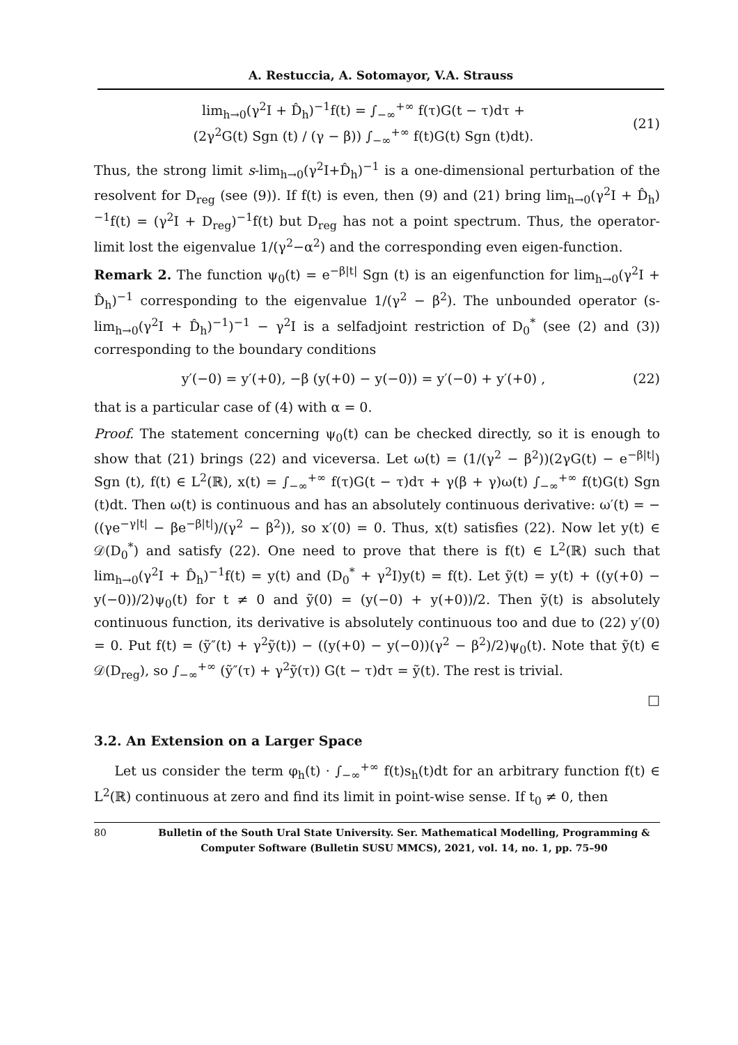A. Restuccia, A. Sotomayor, V.A. Strauss
lim<sub>h→0</sub>(γ<sup>2</sup>I + D̂<sub>h</sub>)<sup>−1</sup>f(t) = ∫<sub>−∞</sub><sup>+∞</sup> f(τ)G(t − τ)dτ +
(2γ<sup>2</sup>G(t) Sgn (t) / (γ − β)) ∫<sub>−∞</sub><sup>+∞</sup> f(t)G(t) Sgn (t)dt).
(21)
Thus, the strong limit s-lim<sub>h→0</sub>(γ<sup>2</sup>I+D̂<sub>h</sub>)<sup>−1</sup> is a one-dimensional perturbation of the resolvent for D<sub>reg</sub> (see (9)). If f(t) is even, then (9) and (21) bring lim<sub>h→0</sub>(γ<sup>2</sup>I + D̂<sub>h</sub>)<sup>−1</sup>f(t) = (γ<sup>2</sup>I + D<sub>reg</sub>)<sup>−1</sup>f(t) but D<sub>reg</sub> has not a point spectrum. Thus, the operator-limit lost the eigenvalue 1/(γ<sup>2</sup>−α<sup>2</sup>) and the corresponding even eigen-function.
Remark 2. The function ψ<sub>0</sub>(t) = e<sup>−β|t|</sup> Sgn (t) is an eigenfunction for lim<sub>h→0</sub>(γ<sup>2</sup>I + D̂<sub>h</sub>)<sup>−1</sup> corresponding to the eigenvalue 1/(γ<sup>2</sup> − β<sup>2</sup>). The unbounded operator (s- lim<sub>h→0</sub>(γ<sup>2</sup>I + D̂<sub>h</sub>)<sup>−1</sup>)<sup>−1</sup> − γ<sup>2</sup>I is a selfadjoint restriction of D<sub>0</sub><sup>*</sup> (see (2) and (3)) corresponding to the boundary conditions
y′(−0) = y′(+0), −β (y(+0) − y(−0)) = y′(−0) + y′(+0) ,
(22)
that is a particular case of (4) with α = 0.
Proof. The statement concerning ψ<sub>0</sub>(t) can be checked directly, so it is enough to show that (21) brings (22) and viceversa. Let ω(t) = (1/(γ<sup>2</sup> − β<sup>2</sup>))(2γG(t) − e<sup>−β|t|</sup>) Sgn (t), f(t) ∈ L<sup>2</sup>(ℝ), x(t) = ∫<sub>−∞</sub><sup>+∞</sup> f(τ)G(t − τ)dτ + γ(β + γ)ω(t) ∫<sub>−∞</sub><sup>+∞</sup> f(t)G(t) Sgn (t)dt. Then ω(t) is continuous and has an absolutely continuous derivative: ω′(t) = −((γe<sup>−γ|t|</sup> − βe<sup>−β|t|</sup>)/(γ<sup>2</sup> − β<sup>2</sup>)), so x′(0) = 0. Thus, x(t) satisfies (22). Now let y(t) ∈ 𝒟(D<sub>0</sub><sup>*</sup>) and satisfy (22). One need to prove that there is f(t) ∈ L<sup>2</sup>(ℝ) such that lim<sub>h→0</sub>(γ<sup>2</sup>I + D̂<sub>h</sub>)<sup>−1</sup>f(t) = y(t) and (D<sub>0</sub><sup>*</sup> + γ<sup>2</sup>I)y(t) = f(t). Let ỹ(t) = y(t) + ((y(+0) − y(−0))/2)ψ<sub>0</sub>(t) for t ≠ 0 and ỹ(0) = (y(−0) + y(+0))/2. Then ỹ(t) is absolutely continuous function, its derivative is absolutely continuous too and due to (22) y′(0) = 0. Put f(t) = (ỹ″(t) + γ<sup>2</sup>ỹ(t)) − ((y(+0) − y(−0))(γ<sup>2</sup> − β<sup>2</sup>)/2)ψ<sub>0</sub>(t). Note that ỹ(t) ∈ 𝒟(D<sub>reg</sub>), so ∫<sub>−∞</sub><sup>+∞</sup> (ỹ″(τ) + γ<sup>2</sup>ỹ(τ)) G(t − τ)dτ = ỹ(t). The rest is trivial.
□
3.2. An Extension on a Larger Space
Let us consider the term φ<sub>h</sub>(t) · ∫<sub>−∞</sub><sup>+∞</sup> f(t)s<sub>h</sub>(t)dt for an arbitrary function f(t) ∈ L<sup>2</sup>(ℝ) continuous at zero and find its limit in point-wise sense. If t<sub>0</sub> ≠ 0, then
80 Bulletin of the South Ural State University. Ser. Mathematical Modelling, Programming & Computer Software (Bulletin SUSU MMCS), 2021, vol. 14, no. 1, pp. 75–90